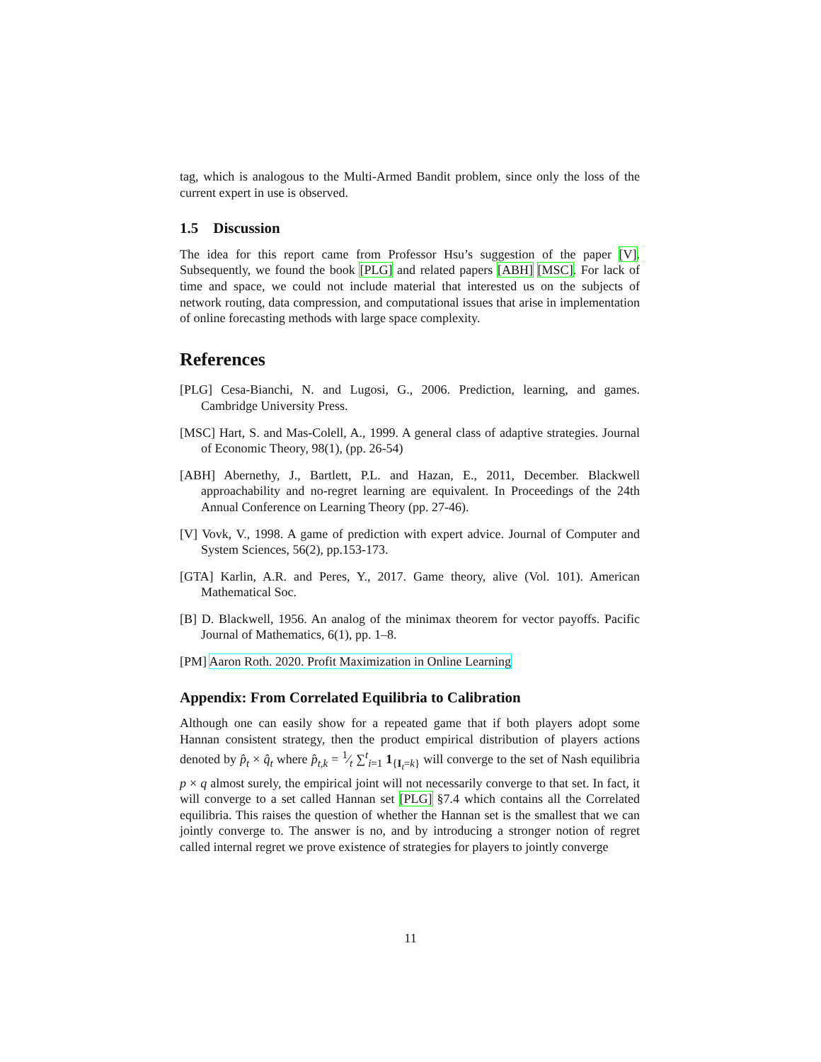tag, which is analogous to the Multi-Armed Bandit problem, since only the loss of the current expert in use is observed.
1.5 Discussion
The idea for this report came from Professor Hsu’s suggestion of the paper [V]. Subsequently, we found the book [PLG] and related papers [ABH] [MSC]. For lack of time and space, we could not include material that interested us on the subjects of network routing, data compression, and computational issues that arise in implementation of online forecasting methods with large space complexity.
References
[PLG] Cesa-Bianchi, N. and Lugosi, G., 2006. Prediction, learning, and games. Cambridge University Press.
[MSC] Hart, S. and Mas-Colell, A., 1999. A general class of adaptive strategies. Journal of Economic Theory, 98(1), (pp. 26-54)
[ABH] Abernethy, J., Bartlett, P.L. and Hazan, E., 2011, December. Blackwell approachability and no-regret learning are equivalent. In Proceedings of the 24th Annual Conference on Learning Theory (pp. 27-46).
[V] Vovk, V., 1998. A game of prediction with expert advice. Journal of Computer and System Sciences, 56(2), pp.153-173.
[GTA] Karlin, A.R. and Peres, Y., 2017. Game theory, alive (Vol. 101). American Mathematical Soc.
[B] D. Blackwell, 1956. An analog of the minimax theorem for vector payoffs. Pacific Journal of Mathematics, 6(1), pp. 1–8.
[PM] Aaron Roth. 2020. Profit Maximization in Online Learning
Appendix: From Correlated Equilibria to Calibration
Although one can easily show for a repeated game that if both players adopt some Hannan consistent strategy, then the product empirical distribution of players actions denoted by p̂<sub>t</sub> × q̂<sub>t</sub> where p̂<sub>t,k</sub> = 1⁄t ∑<sup>t</sup><sub>i=1</sub> 1<sub>{I<sub>t</sub>=k}</sub> will converge to the set of Nash equilibria p × q almost surely, the empirical joint will not necessarily converge to that set. In fact, it will converge to a set called Hannan set [PLG] §7.4 which contains all the Correlated equilibria. This raises the question of whether the Hannan set is the smallest that we can jointly converge to. The answer is no, and by introducing a stronger notion of regret called internal regret we prove existence of strategies for players to jointly converge
11